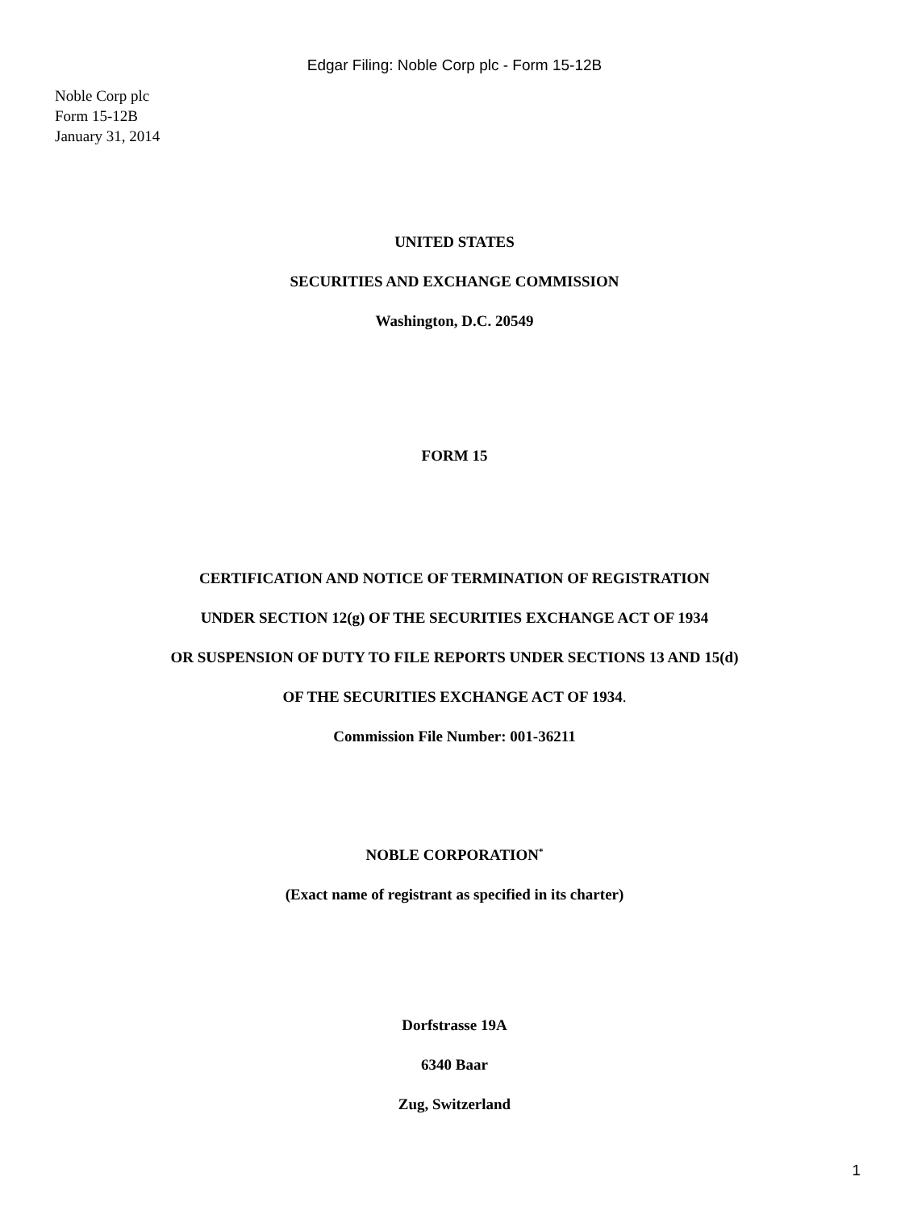Edgar Filing: Noble Corp plc - Form 15-12B
Noble Corp plc
Form 15-12B
January 31, 2014
UNITED STATES
SECURITIES AND EXCHANGE COMMISSION
Washington, D.C. 20549
FORM 15
CERTIFICATION AND NOTICE OF TERMINATION OF REGISTRATION
UNDER SECTION 12(g) OF THE SECURITIES EXCHANGE ACT OF 1934
OR SUSPENSION OF DUTY TO FILE REPORTS UNDER SECTIONS 13 AND 15(d)
OF THE SECURITIES EXCHANGE ACT OF 1934.
Commission File Number: 001-36211
NOBLE CORPORATION<sup>*</sup>
(Exact name of registrant as specified in its charter)
Dorfstrasse 19A
6340 Baar
Zug, Switzerland
1